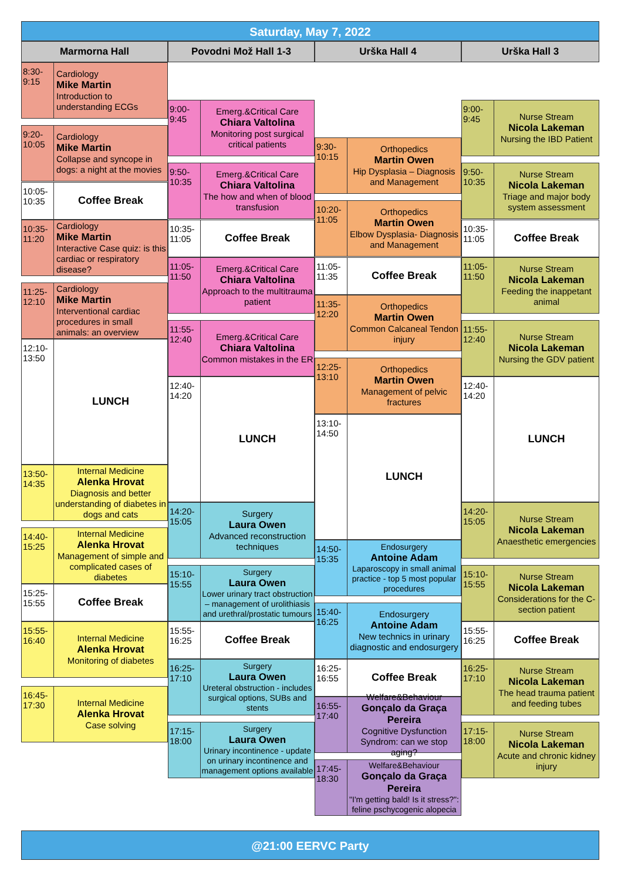Saturday, May 7, 2022
Marmorna Hall
8:30-
9:15
Cardiology
Mike Martin
Introduction to understanding ECGs
9:20-
10:05
Cardiology
Mike Martin
Collapse and syncope in dogs: a night at the movies
10:05-
10:35
Coffee Break
10:35-
11:20
Cardiology
Mike Martin
Interactive Case quiz: is this cardiac or respiratory disease?
11:25-
12:10
Cardiology
Mike Martin
Interventional cardiac procedures in small animals: an overview
12:10-
13:50
LUNCH
13:50-
14:35
Internal Medicine
Alenka Hrovat
Diagnosis and better understanding of diabetes in dogs and cats
14:40-
15:25
Internal Medicine
Alenka Hrovat
Management of simple and complicated cases of diabetes
15:25-
15:55
Coffee Break
15:55-
16:40
Internal Medicine
Alenka Hrovat
Monitoring of diabetes
16:45-
17:30
Internal Medicine
Alenka Hrovat
Case solving
Povodni Mož Hall 1-3
9:00-
9:45
Emerg.&Critical Care
Chiara Valtolina
Monitoring post surgical critical patients
9:50-
10:35
Emerg.&Critical Care
Chiara Valtolina
The how and when of blood transfusion
10:35-
11:05
Coffee Break
11:05-
11:50
Emerg.&Critical Care
Chiara Valtolina
Approach to the multitrauma patient
11:55-
12:40
Emerg.&Critical Care
Chiara Valtolina
Common mistakes in the ER
12:40-
14:20
LUNCH
14:20-
15:05
Surgery
Laura Owen
Advanced reconstruction techniques
15:10-
15:55
Surgery
Laura Owen
Lower urinary tract obstruction – management of urolithiasis and urethral/prostatic tumours
15:55-
16:25
Coffee Break
16:25-
17:10
Surgery
Laura Owen
Ureteral obstruction - includes surgical options, SUBs and stents
17:15-
18:00
Surgery
Laura Owen
Urinary incontinence - update on urinary incontinence and management options available
Urška Hall 4
9:30-
10:15
Orthopedics
Martin Owen
Hip Dysplasia – Diagnosis and Management
10:20-
11:05
Orthopedics
Martin Owen
Elbow Dysplasia- Diagnosis and Management
11:05-
11:35
Coffee Break
11:35-
12:20
Orthopedics
Martin Owen
Common Calcaneal Tendon injury
12:25-
13:10
Orthopedics
Martin Owen
Management of pelvic fractures
13:10-
14:50
LUNCH
14:50-
15:35
Endosurgery
Antoine Adam
Laparoscopy in small animal practice - top 5 most popular procedures
15:40-
16:25
Endosurgery
Antoine Adam
New technics in urinary diagnostic and endosurgery
16:25-
16:55
Coffee Break
16:55-
17:40
Welfare&Behaviour
Gonçalo da Graça Pereira
Cognitive Dysfunction Syndrom: can we stop aging?
17:45-
18:30
Welfare&Behaviour
Gonçalo da Graça Pereira
"I'm getting bald! Is it stress?": feline pschycogenic alopecia
Urška Hall 3
9:00-
9:45
Nurse Stream
Nicola Lakeman
Nursing the IBD Patient
9:50-
10:35
Nurse Stream
Nicola Lakeman
Triage and major body system assessment
10:35-
11:05
Coffee Break
11:05-
11:50
Nurse Stream
Nicola Lakeman
Feeding the inappetant animal
11:55-
12:40
Nurse Stream
Nicola Lakeman
Nursing the GDV patient
12:40-
14:20
LUNCH
14:20-
15:05
Nurse Stream
Nicola Lakeman
Anaesthetic emergencies
15:10-
15:55
Nurse Stream
Nicola Lakeman
Considerations for the C-section patient
15:55-
16:25
Coffee Break
16:25-
17:10
Nurse Stream
Nicola Lakeman
The head trauma patient and feeding tubes
17:15-
18:00
Nurse Stream
Nicola Lakeman
Acute and chronic kidney injury
@21:00 EERVC Party